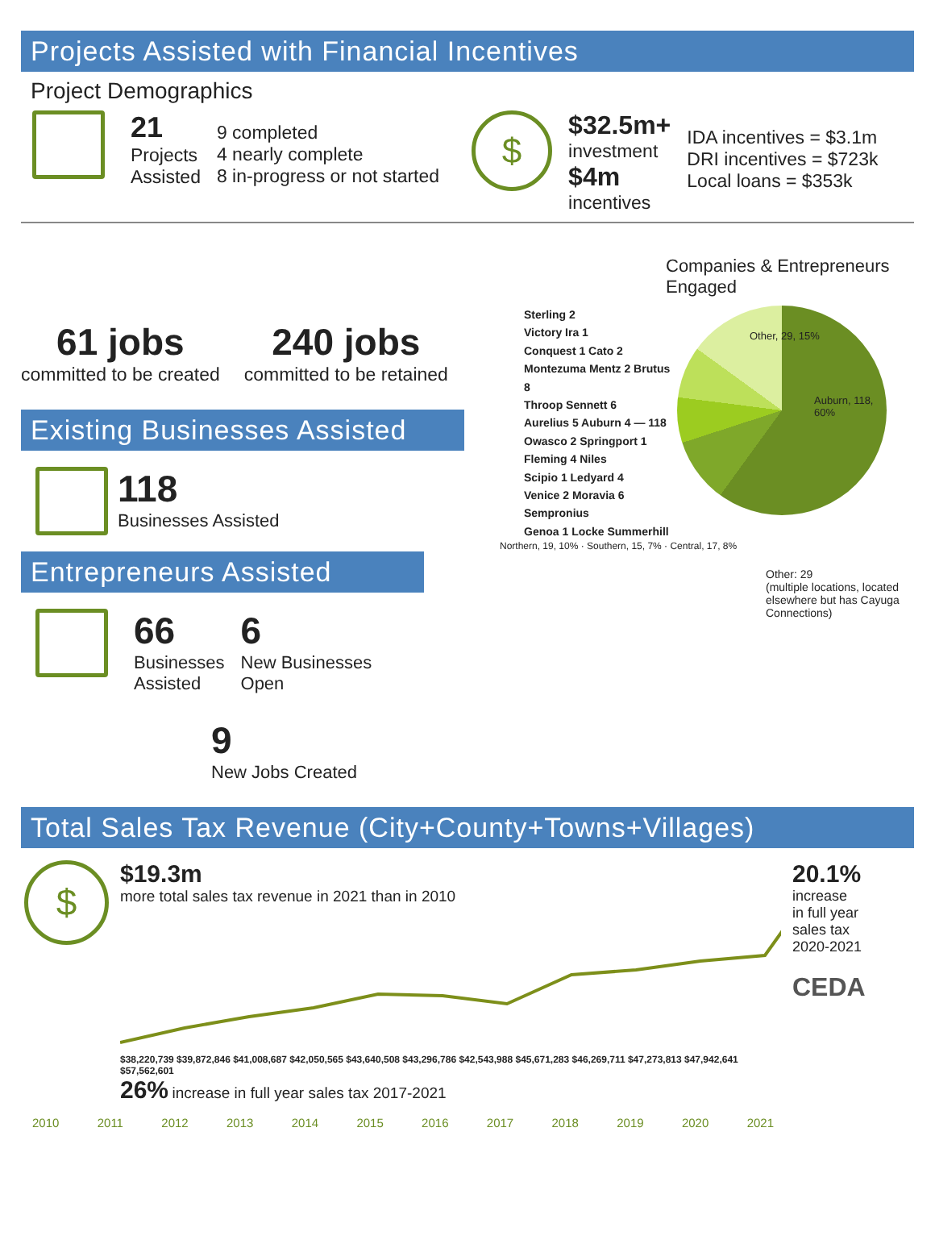Projects Assisted with Financial Incentives
Project Demographics
21
Projects
Assisted
9 completed
4 nearly complete
8 in-progress or not started
$
$32.5m+
investment
$4m
incentives
IDA incentives = $3.1m
DRI incentives = $723k
Local loans = $353k
61 jobs
committed to be created
240 jobs
committed to be retained
Existing Businesses Assisted
118
Businesses Assisted
Entrepreneurs Assisted
66
Businesses
Assisted
6
New Businesses
Open
9
New Jobs Created
Companies & Entrepreneurs Engaged
Sterling 2
Victory Ira 1
Conquest 1 Cato 2
Montezuma Mentz 2 Brutus 8
Throop Sennett 6
Aurelius 5 Auburn 4 — 118
Owasco 2 Springport 1
Fleming 4 Niles
Scipio 1 Ledyard 4
Venice 2 Moravia 6 Sempronius
Genoa 1 Locke Summerhill
Auburn, 118, 60%
Other, 29, 15%
Northern, 19, 10% · Southern, 15, 7% · Central, 17, 8%
Other: 29
(multiple locations, located elsewhere but has Cayuga Connections)
Total Sales Tax Revenue (City+County+Towns+Villages)
$
$19.3m
more total sales tax revenue in 2021 than in 2010
$38,220,739 $39,872,846 $41,008,687 $42,050,565 $43,640,508 $43,296,786 $42,543,988 $45,671,283 $46,269,711 $47,273,813 $47,942,641 $57,562,601
26% increase in full year sales tax 2017-2021
20.1%
increase
in full year
sales tax
2020-2021
CEDA
2010 2011 2012 2013 2014 2015 2016 2017 2018 2019 2020 2021